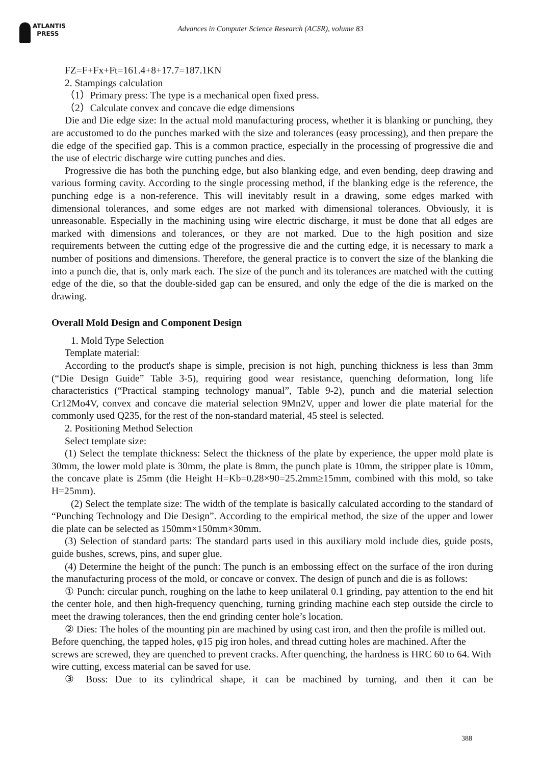ATLANTIS
PRESS
Advances in Computer Science Research (ACSR), volume 83
FZ=F+Fx+Ft=161.4+8+17.7=187.1KN
2. Stampings calculation
（1）Primary press: The type is a mechanical open fixed press.
（2）Calculate convex and concave die edge dimensions
Die and Die edge size: In the actual mold manufacturing process, whether it is blanking or punching, they are accustomed to do the punches marked with the size and tolerances (easy processing), and then prepare the die edge of the specified gap. This is a common practice, especially in the processing of progressive die and the use of electric discharge wire cutting punches and dies.
Progressive die has both the punching edge, but also blanking edge, and even bending, deep drawing and various forming cavity. According to the single processing method, if the blanking edge is the reference, the punching edge is a non-reference. This will inevitably result in a drawing, some edges marked with dimensional tolerances, and some edges are not marked with dimensional tolerances. Obviously, it is unreasonable. Especially in the machining using wire electric discharge, it must be done that all edges are marked with dimensions and tolerances, or they are not marked. Due to the high position and size requirements between the cutting edge of the progressive die and the cutting edge, it is necessary to mark a number of positions and dimensions. Therefore, the general practice is to convert the size of the blanking die into a punch die, that is, only mark each. The size of the punch and its tolerances are matched with the cutting edge of the die, so that the double-sided gap can be ensured, and only the edge of the die is marked on the drawing.
Overall Mold Design and Component Design
1. Mold Type Selection
Template material:
According to the product's shape is simple, precision is not high, punching thickness is less than 3mm (“Die Design Guide” Table 3-5), requiring good wear resistance, quenching deformation, long life characteristics (“Practical stamping technology manual”, Table 9-2), punch and die material selection Cr12Mo4V, convex and concave die material selection 9Mn2V, upper and lower die plate material for the commonly used Q235, for the rest of the non-standard material, 45 steel is selected.
2. Positioning Method Selection
Select template size:
(1) Select the template thickness: Select the thickness of the plate by experience, the upper mold plate is 30mm, the lower mold plate is 30mm, the plate is 8mm, the punch plate is 10mm, the stripper plate is 10mm, the concave plate is 25mm (die Height H=Kb=0.28×90=25.2mm≥15mm, combined with this mold, so take H=25mm).
(2) Select the template size: The width of the template is basically calculated according to the standard of “Punching Technology and Die Design”. According to the empirical method, the size of the upper and lower die plate can be selected as 150mm×150mm×30mm.
(3) Selection of standard parts: The standard parts used in this auxiliary mold include dies, guide posts, guide bushes, screws, pins, and super glue.
(4) Determine the height of the punch: The punch is an embossing effect on the surface of the iron during the manufacturing process of the mold, or concave or convex. The design of punch and die is as follows:
① Punch: circular punch, roughing on the lathe to keep unilateral 0.1 grinding, pay attention to the end hit the center hole, and then high-frequency quenching, turning grinding machine each step outside the circle to meet the drawing tolerances, then the end grinding center hole’s location.
② Dies: The holes of the mounting pin are machined by using cast iron, and then the profile is milled out. Before quenching, the tapped holes, φ15 pig iron holes, and thread cutting holes are machined. After the screws are screwed, they are quenched to prevent cracks. After quenching, the hardness is HRC 60 to 64. With wire cutting, excess material can be saved for use.
③ Boss: Due to its cylindrical shape, it can be machined by turning, and then it can be
388